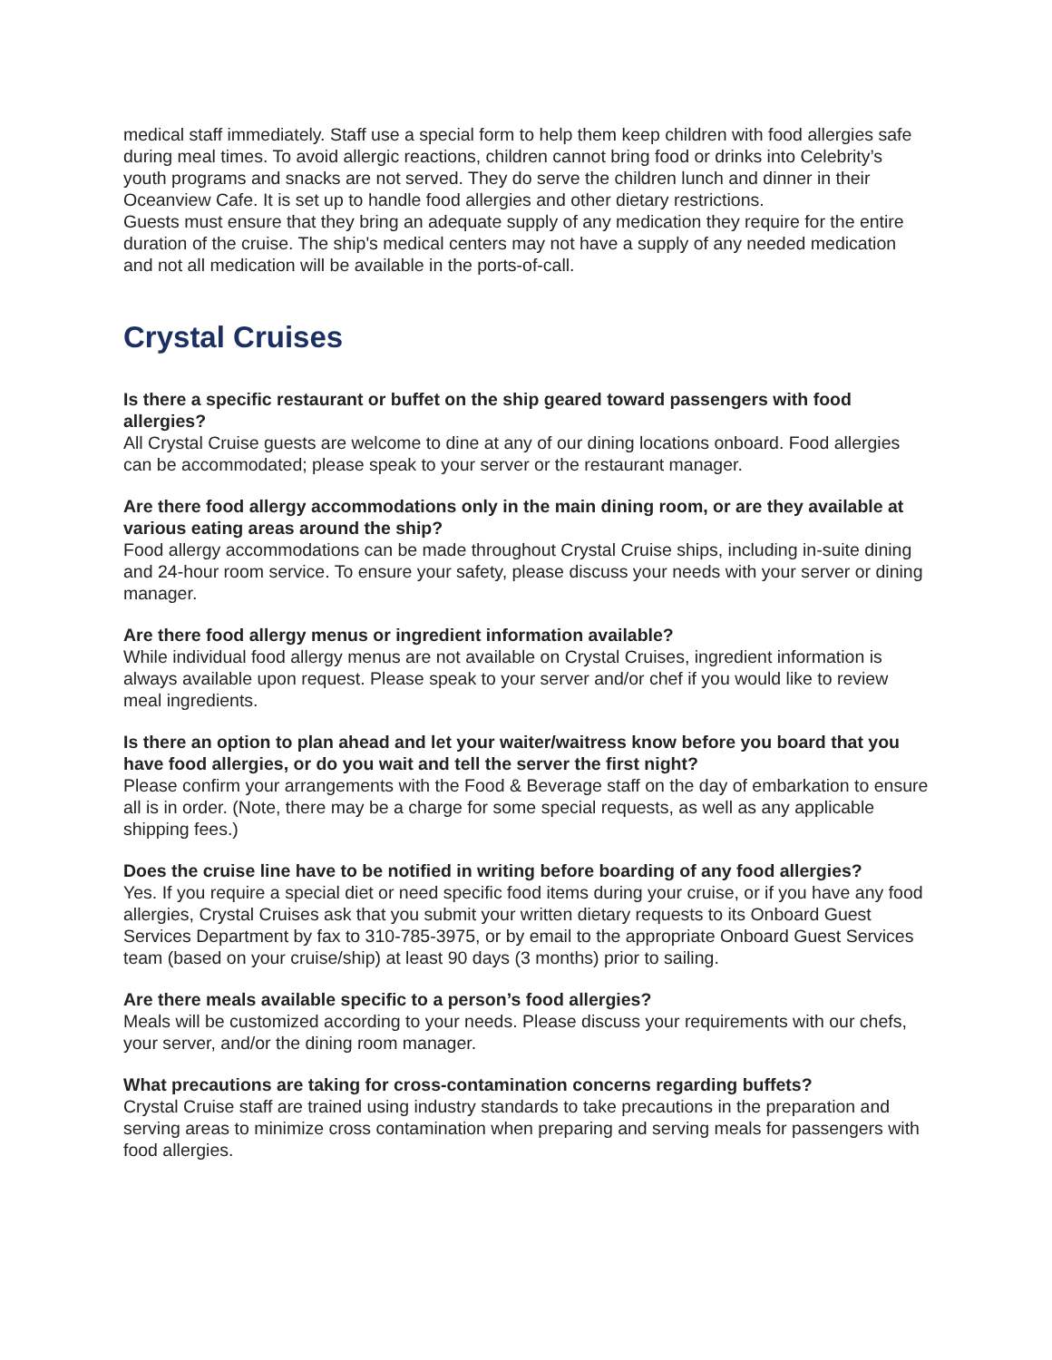medical staff immediately. Staff use a special form to help them keep children with food allergies safe during meal times. To avoid allergic reactions, children cannot bring food or drinks into Celebrity’s youth programs and snacks are not served. They do serve the children lunch and dinner in their Oceanview Cafe. It is set up to handle food allergies and other dietary restrictions.
Guests must ensure that they bring an adequate supply of any medication they require for the entire duration of the cruise. The ship's medical centers may not have a supply of any needed medication and not all medication will be available in the ports-of-call.
Crystal Cruises
Is there a specific restaurant or buffet on the ship geared toward passengers with food allergies?
All Crystal Cruise guests are welcome to dine at any of our dining locations onboard. Food allergies can be accommodated; please speak to your server or the restaurant manager.
Are there food allergy accommodations only in the main dining room, or are they available at various eating areas around the ship?
Food allergy accommodations can be made throughout Crystal Cruise ships, including in-suite dining and 24-hour room service. To ensure your safety, please discuss your needs with your server or dining manager.
Are there food allergy menus or ingredient information available?
While individual food allergy menus are not available on Crystal Cruises, ingredient information is always available upon request. Please speak to your server and/or chef if you would like to review meal ingredients.
Is there an option to plan ahead and let your waiter/waitress know before you board that you have food allergies, or do you wait and tell the server the first night?
Please confirm your arrangements with the Food & Beverage staff on the day of embarkation to ensure all is in order. (Note, there may be a charge for some special requests, as well as any applicable shipping fees.)
Does the cruise line have to be notified in writing before boarding of any food allergies?
Yes. If you require a special diet or need specific food items during your cruise, or if you have any food allergies, Crystal Cruises ask that you submit your written dietary requests to its Onboard Guest Services Department by fax to 310-785-3975, or by email to the appropriate Onboard Guest Services team (based on your cruise/ship) at least 90 days (3 months) prior to sailing.
Are there meals available specific to a person’s food allergies?
Meals will be customized according to your needs. Please discuss your requirements with our chefs, your server, and/or the dining room manager.
What precautions are taking for cross-contamination concerns regarding buffets?
Crystal Cruise staff are trained using industry standards to take precautions in the preparation and serving areas to minimize cross contamination when preparing and serving meals for passengers with food allergies.